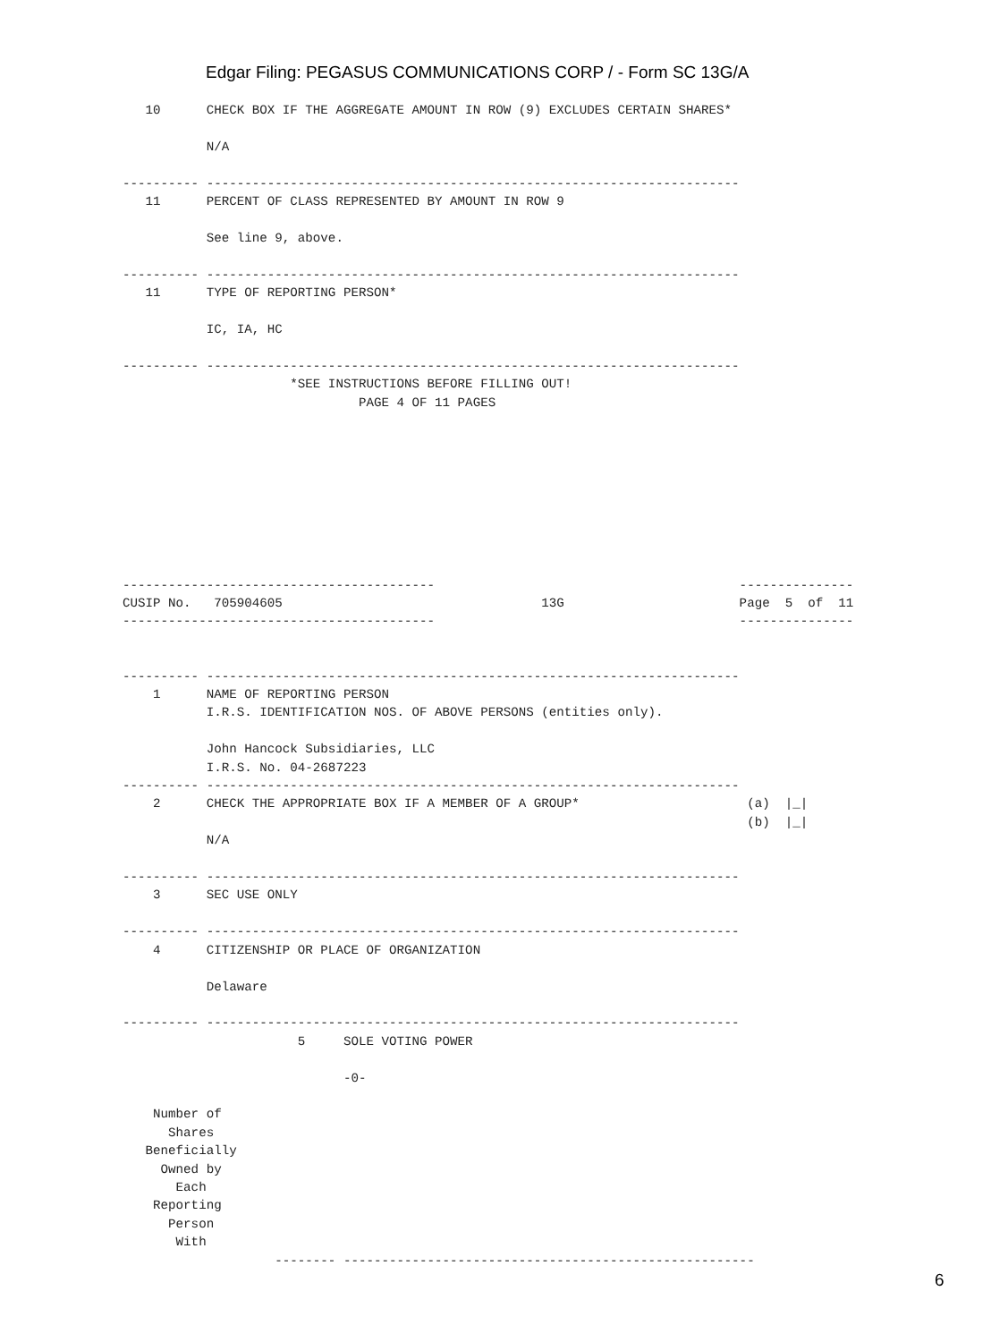Edgar Filing: PEGASUS COMMUNICATIONS CORP / - Form SC 13G/A
   10      CHECK BOX IF THE AGGREGATE AMOUNT IN ROW (9) EXCLUDES CERTAIN SHARES*

           N/A

---------- ----------------------------------------------------------------------
   11      PERCENT OF CLASS REPRESENTED BY AMOUNT IN ROW 9

           See line 9, above.

---------- ----------------------------------------------------------------------
   11      TYPE OF REPORTING PERSON*

           IC, IA, HC

---------- ----------------------------------------------------------------------
                      *SEE INSTRUCTIONS BEFORE FILLING OUT!
                               PAGE 4 OF 11 PAGES









-----------------------------------------                                        ---------------
CUSIP No.   705904605                                  13G                       Page  5  of  11
-----------------------------------------                                        ---------------


---------- ----------------------------------------------------------------------
    1      NAME OF REPORTING PERSON
           I.R.S. IDENTIFICATION NOS. OF ABOVE PERSONS (entities only).

           John Hancock Subsidiaries, LLC
           I.R.S. No. 04-2687223
---------- ----------------------------------------------------------------------
    2      CHECK THE APPROPRIATE BOX IF A MEMBER OF A GROUP*                      (a)  |_|
                                                                                  (b)  |_|
           N/A

---------- ----------------------------------------------------------------------
    3      SEC USE ONLY

---------- ----------------------------------------------------------------------
    4      CITIZENSHIP OR PLACE OF ORGANIZATION

           Delaware

---------- ----------------------------------------------------------------------
                       5     SOLE VOTING POWER

                             -0-

    Number of
      Shares
   Beneficially
     Owned by
       Each
    Reporting
      Person
       With
                    -------- ------------------------------------------------------
6